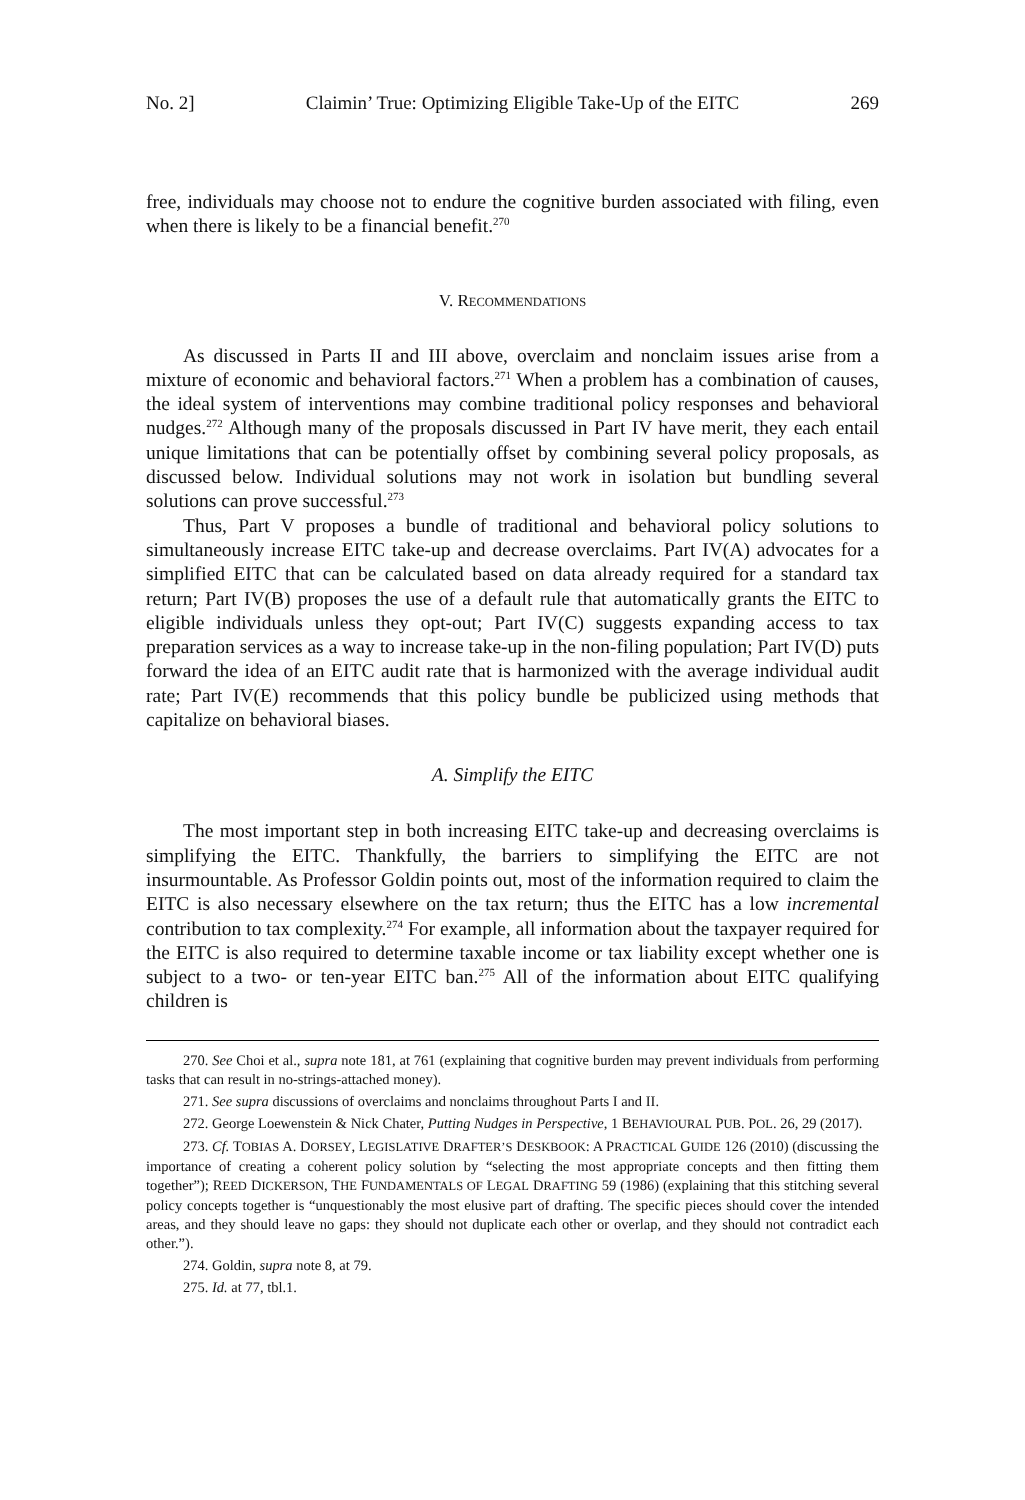No. 2] Claimin’ True: Optimizing Eligible Take-Up of the EITC 269
free, individuals may choose not to endure the cognitive burden associated with filing, even when there is likely to be a financial benefit.<sup>270</sup>
V. RECOMMENDATIONS
As discussed in Parts II and III above, overclaim and nonclaim issues arise from a mixture of economic and behavioral factors.<sup>271</sup> When a problem has a combination of causes, the ideal system of interventions may combine traditional policy responses and behavioral nudges.<sup>272</sup> Although many of the proposals discussed in Part IV have merit, they each entail unique limitations that can be potentially offset by combining several policy proposals, as discussed below. Individual solutions may not work in isolation but bundling several solutions can prove successful.<sup>273</sup>
Thus, Part V proposes a bundle of traditional and behavioral policy solutions to simultaneously increase EITC take-up and decrease overclaims. Part IV(A) advocates for a simplified EITC that can be calculated based on data already required for a standard tax return; Part IV(B) proposes the use of a default rule that automatically grants the EITC to eligible individuals unless they opt-out; Part IV(C) suggests expanding access to tax preparation services as a way to increase take-up in the non-filing population; Part IV(D) puts forward the idea of an EITC audit rate that is harmonized with the average individual audit rate; Part IV(E) recommends that this policy bundle be publicized using methods that capitalize on behavioral biases.
A. Simplify the EITC
The most important step in both increasing EITC take-up and decreasing overclaims is simplifying the EITC. Thankfully, the barriers to simplifying the EITC are not insurmountable. As Professor Goldin points out, most of the information required to claim the EITC is also necessary elsewhere on the tax return; thus the EITC has a low incremental contribution to tax complexity.<sup>274</sup> For example, all information about the taxpayer required for the EITC is also required to determine taxable income or tax liability except whether one is subject to a two- or ten-year EITC ban.<sup>275</sup> All of the information about EITC qualifying children is
270. See Choi et al., supra note 181, at 761 (explaining that cognitive burden may prevent individuals from performing tasks that can result in no-strings-attached money).
271. See supra discussions of overclaims and nonclaims throughout Parts I and II.
272. George Loewenstein & Nick Chater, Putting Nudges in Perspective, 1 BEHAVIOURAL PUB. POL. 26, 29 (2017).
273. Cf. TOBIAS A. DORSEY, LEGISLATIVE DRAFTER’S DESKBOOK: A PRACTICAL GUIDE 126 (2010) (discussing the importance of creating a coherent policy solution by “selecting the most appropriate concepts and then fitting them together”); REED DICKERSON, THE FUNDAMENTALS OF LEGAL DRAFTING 59 (1986) (explaining that this stitching several policy concepts together is “unquestionably the most elusive part of drafting. The specific pieces should cover the intended areas, and they should leave no gaps: they should not duplicate each other or overlap, and they should not contradict each other.”).
274. Goldin, supra note 8, at 79.
275. Id. at 77, tbl.1.